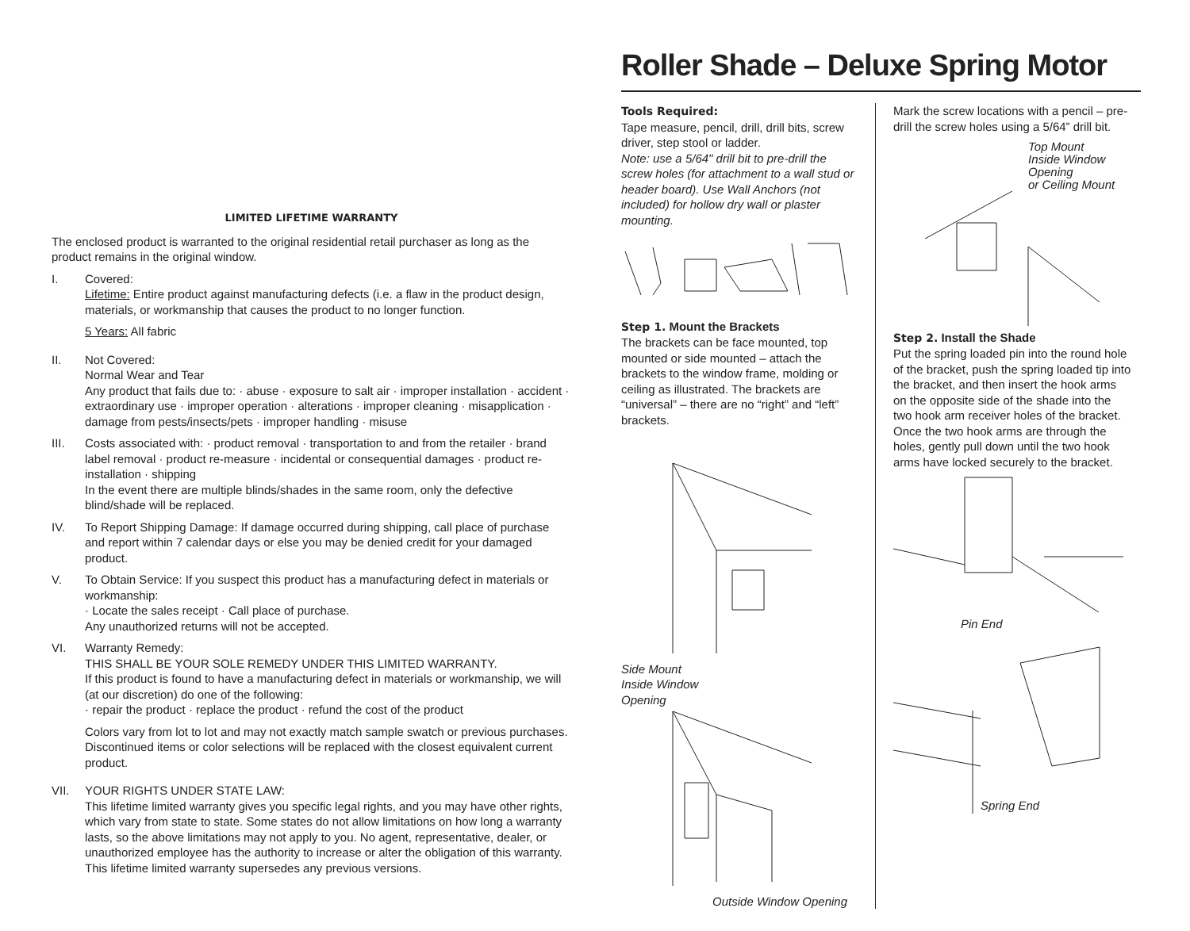LIMITED LIFETIME WARRANTY
The enclosed product is warranted to the original residential retail purchaser as long as the product remains in the original window.
I. Covered:
Lifetime: Entire product against manufacturing defects (i.e. a flaw in the product design, materials, or workmanship that causes the product to no longer function.
5 Years: All fabric
II. Not Covered:
Normal Wear and Tear
Any product that fails due to: · abuse · exposure to salt air · improper installation · accident · extraordinary use · improper operation · alterations · improper cleaning · misapplication · damage from pests/insects/pets · improper handling · misuse
III. Costs associated with: · product removal · transportation to and from the retailer · brand label removal · product re-measure · incidental or consequential damages · product re-installation · shipping
In the event there are multiple blinds/shades in the same room, only the defective blind/shade will be replaced.
IV. To Report Shipping Damage: If damage occurred during shipping, call place of purchase and report within 7 calendar days or else you may be denied credit for your damaged product.
V. To Obtain Service: If you suspect this product has a manufacturing defect in materials or workmanship:
· Locate the sales receipt · Call place of purchase.
Any unauthorized returns will not be accepted.
VI. Warranty Remedy:
THIS SHALL BE YOUR SOLE REMEDY UNDER THIS LIMITED WARRANTY.
If this product is found to have a manufacturing defect in materials or workmanship, we will (at our discretion) do one of the following:
· repair the product · replace the product · refund the cost of the product
Colors vary from lot to lot and may not exactly match sample swatch or previous purchases.
Discontinued items or color selections will be replaced with the closest equivalent current product.
VII. YOUR RIGHTS UNDER STATE LAW:
This lifetime limited warranty gives you specific legal rights, and you may have other rights, which vary from state to state. Some states do not allow limitations on how long a warranty lasts, so the above limitations may not apply to you. No agent, representative, dealer, or unauthorized employee has the authority to increase or alter the obligation of this warranty. This lifetime limited warranty supersedes any previous versions.
Roller Shade – Deluxe Spring Motor
Tools Required:
Tape measure, pencil, drill, drill bits, screw driver, step stool or ladder.
Note: use a 5/64" drill bit to pre-drill the screw holes (for attachment to a wall stud or header board). Use Wall Anchors (not included) for hollow dry wall or plaster mounting.
Step 1. Mount the Brackets
The brackets can be face mounted, top mounted or side mounted – attach the brackets to the window frame, molding or ceiling as illustrated. The brackets are “universal” – there are no “right” and “left” brackets.
Side Mount
Inside Window
Opening
Outside Window Opening
Mark the screw locations with a pencil – pre-drill the screw holes using a 5/64” drill bit.
Top Mount
Inside Window
Opening
or Ceiling Mount
Step 2. Install the Shade
Put the spring loaded pin into the round hole of the bracket, push the spring loaded tip into the bracket, and then insert the hook arms on the opposite side of the shade into the two hook arm receiver holes of the bracket. Once the two hook arms are through the holes, gently pull down until the two hook arms have locked securely to the bracket.
Pin End
Spring End